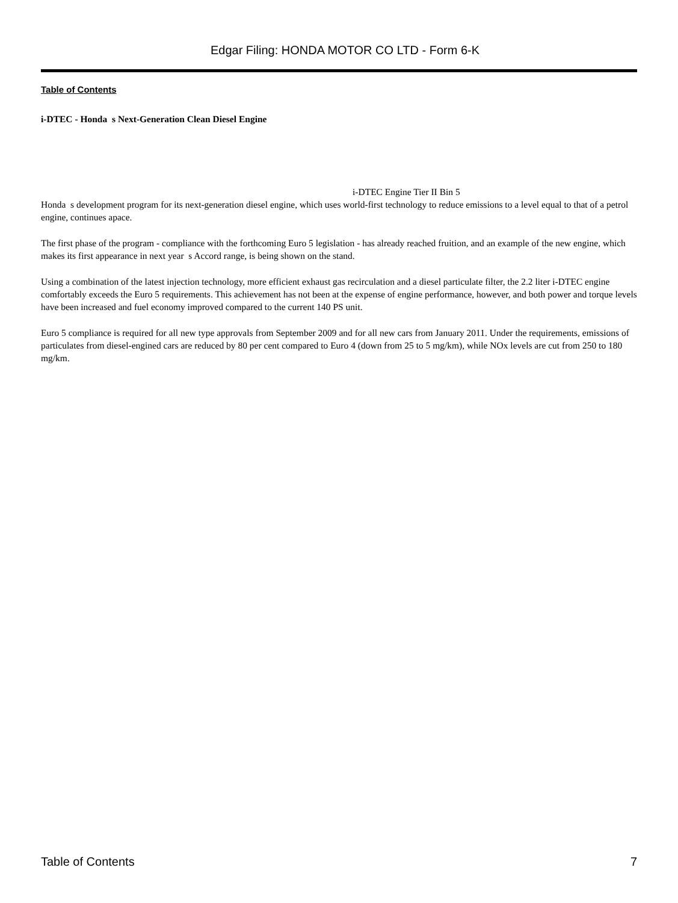Edgar Filing: HONDA MOTOR CO LTD - Form 6-K
Table of Contents
i-DTEC - Honda s Next-Generation Clean Diesel Engine
i-DTEC Engine Tier II Bin 5
Honda s development program for its next-generation diesel engine, which uses world-first technology to reduce emissions to a level equal to that of a petrol engine, continues apace.
The first phase of the program - compliance with the forthcoming Euro 5 legislation - has already reached fruition, and an example of the new engine, which makes its first appearance in next year s Accord range, is being shown on the stand.
Using a combination of the latest injection technology, more efficient exhaust gas recirculation and a diesel particulate filter, the 2.2 liter i-DTEC engine comfortably exceeds the Euro 5 requirements. This achievement has not been at the expense of engine performance, however, and both power and torque levels have been increased and fuel economy improved compared to the current 140 PS unit.
Euro 5 compliance is required for all new type approvals from September 2009 and for all new cars from January 2011. Under the requirements, emissions of particulates from diesel-engined cars are reduced by 80 per cent compared to Euro 4 (down from 25 to 5 mg/km), while NOx levels are cut from 250 to 180 mg/km.
Table of Contents 7